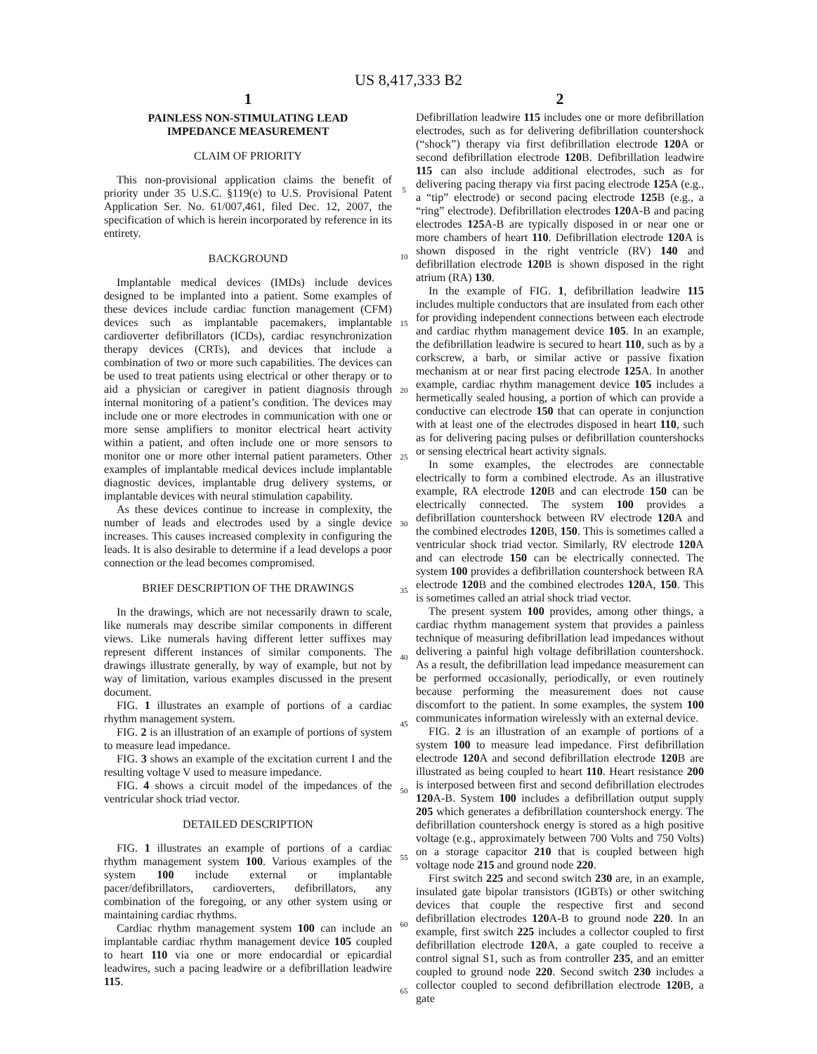US 8,417,333 B2
1
PAINLESS NON-STIMULATING LEAD
IMPEDANCE MEASUREMENT
CLAIM OF PRIORITY
This non-provisional application claims the benefit of priority under 35 U.S.C. §119(e) to U.S. Provisional Patent Application Ser. No. 61/007,461, filed Dec. 12, 2007, the specification of which is herein incorporated by reference in its entirety.
BACKGROUND
Implantable medical devices (IMDs) include devices designed to be implanted into a patient. Some examples of these devices include cardiac function management (CFM) devices such as implantable pacemakers, implantable cardioverter defibrillators (ICDs), cardiac resynchronization therapy devices (CRTs), and devices that include a combination of two or more such capabilities. The devices can be used to treat patients using electrical or other therapy or to aid a physician or caregiver in patient diagnosis through internal monitoring of a patient’s condition. The devices may include one or more electrodes in communication with one or more sense amplifiers to monitor electrical heart activity within a patient, and often include one or more sensors to monitor one or more other internal patient parameters. Other examples of implantable medical devices include implantable diagnostic devices, implantable drug delivery systems, or implantable devices with neural stimulation capability.
As these devices continue to increase in complexity, the number of leads and electrodes used by a single device increases. This causes increased complexity in configuring the leads. It is also desirable to determine if a lead develops a poor connection or the lead becomes compromised.
BRIEF DESCRIPTION OF THE DRAWINGS
In the drawings, which are not necessarily drawn to scale, like numerals may describe similar components in different views. Like numerals having different letter suffixes may represent different instances of similar components. The drawings illustrate generally, by way of example, but not by way of limitation, various examples discussed in the present document.
FIG. 1 illustrates an example of portions of a cardiac rhythm management system.
FIG. 2 is an illustration of an example of portions of system to measure lead impedance.
FIG. 3 shows an example of the excitation current I and the resulting voltage V used to measure impedance.
FIG. 4 shows a circuit model of the impedances of the ventricular shock triad vector.
DETAILED DESCRIPTION
FIG. 1 illustrates an example of portions of a cardiac rhythm management system 100. Various examples of the system 100 include external or implantable pacer/defibrillators, cardioverters, defibrillators, any combination of the foregoing, or any other system using or maintaining cardiac rhythms.
Cardiac rhythm management system 100 can include an implantable cardiac rhythm management device 105 coupled to heart 110 via one or more endocardial or epicardial leadwires, such a pacing leadwire or a defibrillation leadwire 115.
5
10
15
20
25
30
35
40
45
50
55
60
65
2
Defibrillation leadwire 115 includes one or more defibrillation electrodes, such as for delivering defibrillation countershock (“shock”) therapy via first defibrillation electrode 120 A or second defibrillation electrode 120 B. Defibrillation leadwire 115 can also include additional electrodes, such as for delivering pacing therapy via first pacing electrode 125 A (e.g., a “tip” electrode) or second pacing electrode 125 B (e.g., a “ring” electrode). Defibrillation electrodes 120 A-B and pacing electrodes 125 A-B are typically disposed in or near one or more chambers of heart 110. Defibrillation electrode 120 A is shown disposed in the right ventricle (RV) 140 and defibrillation electrode 120 B is shown disposed in the right atrium (RA) 130.
In the example of FIG. 1, defibrillation leadwire 115 includes multiple conductors that are insulated from each other for providing independent connections between each electrode and cardiac rhythm management device 105. In an example, the defibrillation leadwire is secured to heart 110, such as by a corkscrew, a barb, or similar active or passive fixation mechanism at or near first pacing electrode 125 A. In another example, cardiac rhythm management device 105 includes a hermetically sealed housing, a portion of which can provide a conductive can electrode 150 that can operate in conjunction with at least one of the electrodes disposed in heart 110, such as for delivering pacing pulses or defibrillation countershocks or sensing electrical heart activity signals.
In some examples, the electrodes are connectable electrically to form a combined electrode. As an illustrative example, RA electrode 120 B and can electrode 150 can be electrically connected. The system 100 provides a defibrillation countershock between RV electrode 120 A and the combined electrodes 120 B, 150. This is sometimes called a ventricular shock triad vector. Similarly, RV electrode 120 A and can electrode 150 can be electrically connected. The system 100 provides a defibrillation countershock between RA electrode 120 B and the combined electrodes 120 A, 150. This is sometimes called an atrial shock triad vector.
The present system 100 provides, among other things, a cardiac rhythm management system that provides a painless technique of measuring defibrillation lead impedances without delivering a painful high voltage defibrillation countershock. As a result, the defibrillation lead impedance measurement can be performed occasionally, periodically, or even routinely because performing the measurement does not cause discomfort to the patient. In some examples, the system 100 communicates information wirelessly with an external device.
FIG. 2 is an illustration of an example of portions of a system 100 to measure lead impedance. First defibrillation electrode 120 A and second defibrillation electrode 120 B are illustrated as being coupled to heart 110. Heart resistance 200 is interposed between first and second defibrillation electrodes 120 A-B. System 100 includes a defibrillation output supply 205 which generates a defibrillation countershock energy. The defibrillation countershock energy is stored as a high positive voltage (e.g., approximately between 700 Volts and 750 Volts) on a storage capacitor 210 that is coupled between high voltage node 215 and ground node 220.
First switch 225 and second switch 230 are, in an example, insulated gate bipolar transistors (IGBTs) or other switching devices that couple the respective first and second defibrillation electrodes 120 A-B to ground node 220. In an example, first switch 225 includes a collector coupled to first defibrillation electrode 120 A, a gate coupled to receive a control signal S1, such as from controller 235, and an emitter coupled to ground node 220. Second switch 230 includes a collector coupled to second defibrillation electrode 120 B, a gate